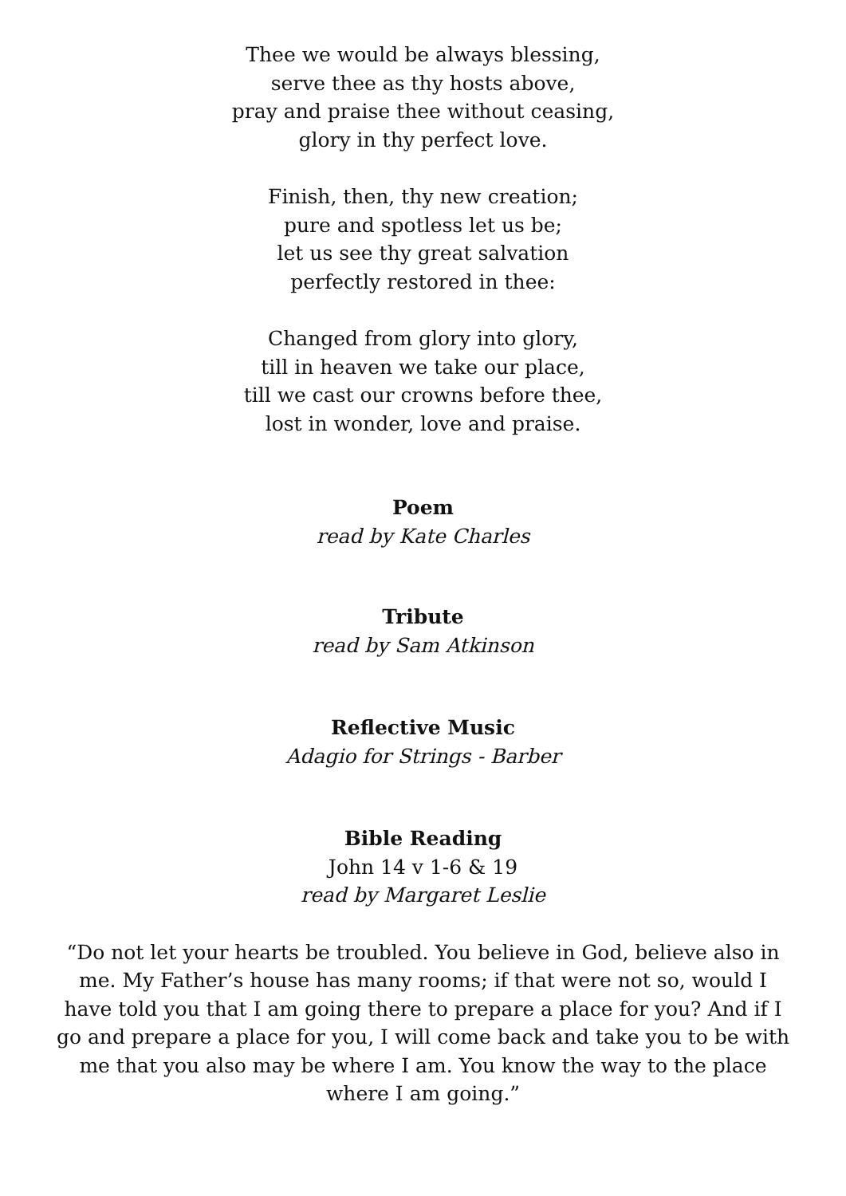Thee we would be always blessing,
serve thee as thy hosts above,
pray and praise thee without ceasing,
glory in thy perfect love.
Finish, then, thy new creation;
pure and spotless let us be;
let us see thy great salvation
perfectly restored in thee:
Changed from glory into glory,
till in heaven we take our place,
till we cast our crowns before thee,
lost in wonder, love and praise.
Poem
read by Kate Charles
Tribute
read by Sam Atkinson
Reflective Music
Adagio for Strings - Barber
Bible Reading
John 14 v 1-6 & 19
read by Margaret Leslie
“Do not let your hearts be troubled. You believe in God, believe also in me. My Father’s house has many rooms; if that were not so, would I have told you that I am going there to prepare a place for you? And if I go and prepare a place for you, I will come back and take you to be with me that you also may be where I am. You know the way to the place where I am going.”